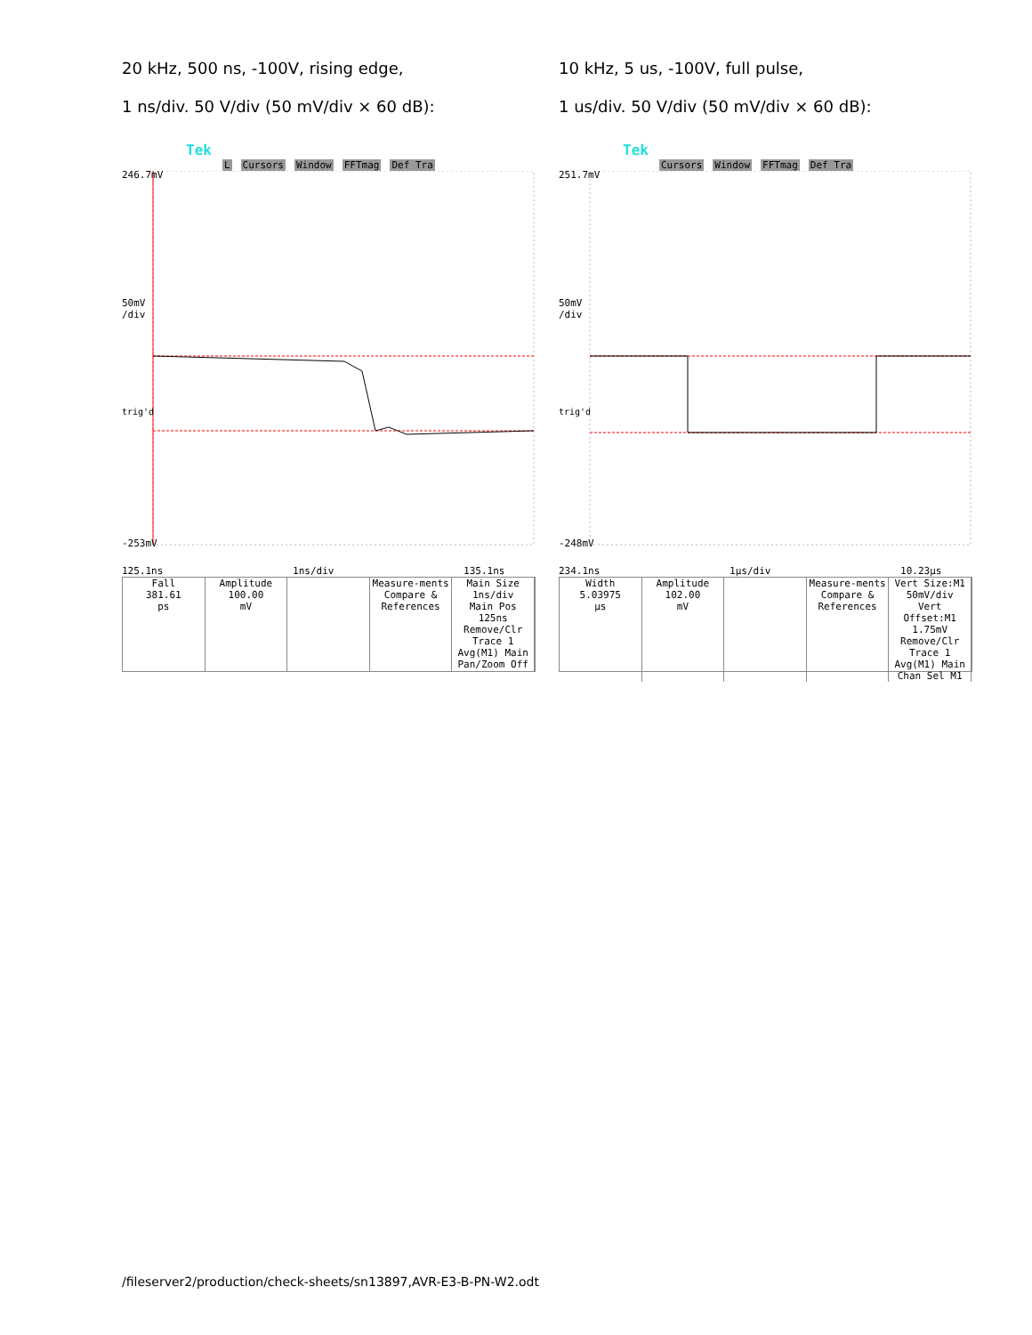20 kHz, 500 ns, -100V, rising edge,
1 ns/div. 50 V/div (50 mV/div × 60 dB):
Tek L Cursors Window FFTmag Def Tra
246.7mV
50mV
/div
trig'd
-253mV
125.1ns 1ns/div 135.1ns
Fall
381.61
ps
Amplitude
100.00
mV
Measure-ments
Compare & References
Main Size 1ns/div
Main Pos 125ns
Remove/Clr Trace 1 Avg(M1) Main
Pan/Zoom Off
10 kHz, 5 us, -100V, full pulse,
1 us/div. 50 V/div (50 mV/div × 60 dB):
Tek Cursors Window FFTmag Def Tra
251.7mV
50mV
/div
trig'd
-248mV
234.1ns 1µs/div 10.23µs
Width
5.03975
µs
Amplitude
102.00
mV
Measure-ments
Compare & References
Vert Size:M1 50mV/div
Vert Offset:M1 1.75mV
Remove/Clr Trace 1 Avg(M1) Main
Chan Sel M1
/fileserver2/production/check-sheets/sn13897,AVR-E3-B-PN-W2.odt